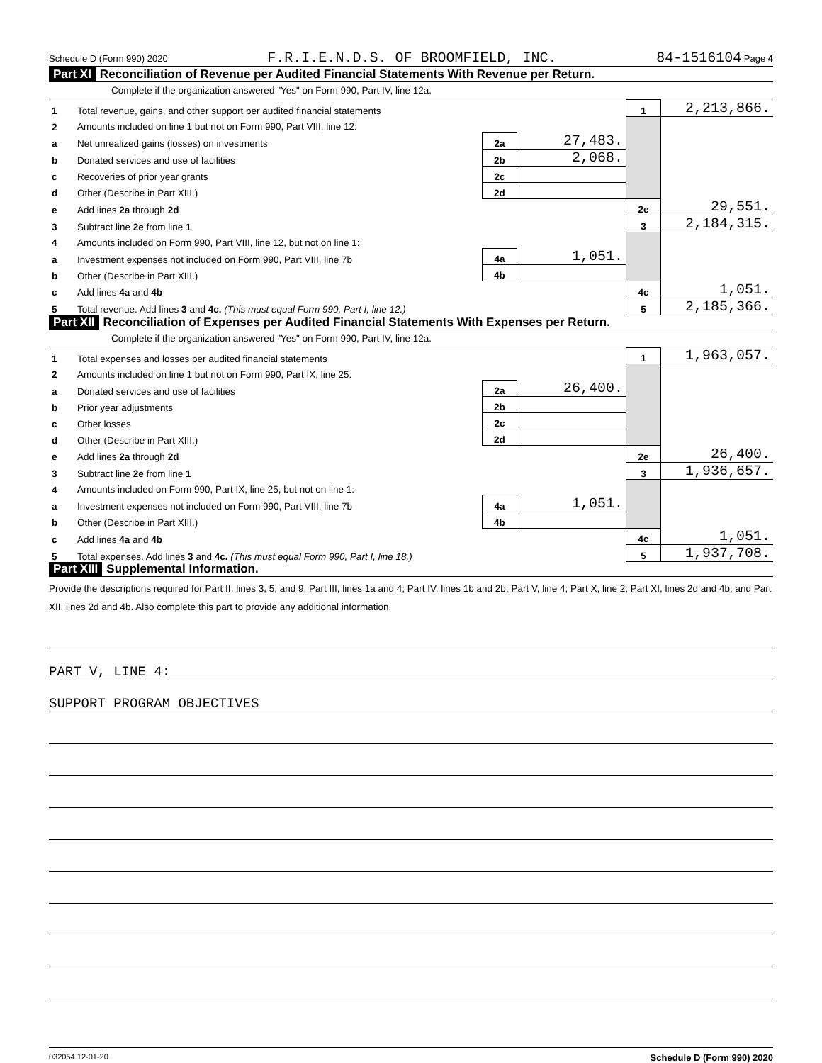Schedule D (Form 990) 2020 F.R.I.E.N.D.S. OF BROOMFIELD, INC. 84-1516104 Page 4
Part XI Reconciliation of Revenue per Audited Financial Statements With Revenue per Return.
Complete if the organization answered "Yes" on Form 990, Part IV, line 12a.
| 1 | Total revenue, gains, and other support per audited financial statements | | | 1 | 2,213,866. |
| 2 | Amounts included on line 1 but not on Form 990, Part VIII, line 12: | | | | |
| a | Net unrealized gains (losses) on investments | 2a | 27,483. | | |
| b | Donated services and use of facilities | 2b | 2,068. | | |
| c | Recoveries of prior year grants | 2c | | | |
| d | Other (Describe in Part XIII.) | 2d | | | |
| e | Add lines 2a through 2d | | | 2e | 29,551. |
| 3 | Subtract line 2e from line 1 | | | 3 | 2,184,315. |
| 4 | Amounts included on Form 990, Part VIII, line 12, but not on line 1: | | | | |
| a | Investment expenses not included on Form 990, Part VIII, line 7b | 4a | 1,051. | | |
| b | Other (Describe in Part XIII.) | 4b | | | |
| c | Add lines 4a and 4b | | | 4c | 1,051. |
| 5 | Total revenue. Add lines 3 and 4c. (This must equal Form 990, Part I, line 12.) | | | 5 | 2,185,366. |
Part XII Reconciliation of Expenses per Audited Financial Statements With Expenses per Return.
Complete if the organization answered "Yes" on Form 990, Part IV, line 12a.
| 1 | Total expenses and losses per audited financial statements | | | 1 | 1,963,057. |
| 2 | Amounts included on line 1 but not on Form 990, Part IX, line 25: | | | | |
| a | Donated services and use of facilities | 2a | 26,400. | | |
| b | Prior year adjustments | 2b | | | |
| c | Other losses | 2c | | | |
| d | Other (Describe in Part XIII.) | 2d | | | |
| e | Add lines 2a through 2d | | | 2e | 26,400. |
| 3 | Subtract line 2e from line 1 | | | 3 | 1,936,657. |
| 4 | Amounts included on Form 990, Part IX, line 25, but not on line 1: | | | | |
| a | Investment expenses not included on Form 990, Part VIII, line 7b | 4a | 1,051. | | |
| b | Other (Describe in Part XIII.) | 4b | | | |
| c | Add lines 4a and 4b | | | 4c | 1,051. |
| 5 | Total expenses. Add lines 3 and 4c. (This must equal Form 990, Part I, line 18.) | | | 5 | 1,937,708. |
Part XIII Supplemental Information.
Provide the descriptions required for Part II, lines 3, 5, and 9; Part III, lines 1a and 4; Part IV, lines 1b and 2b; Part V, line 4; Part X, line 2; Part XI, lines 2d and 4b; and Part XII, lines 2d and 4b. Also complete this part to provide any additional information.
PART V, LINE 4:
SUPPORT PROGRAM OBJECTIVES
032054 12-01-20 Schedule D (Form 990) 2020